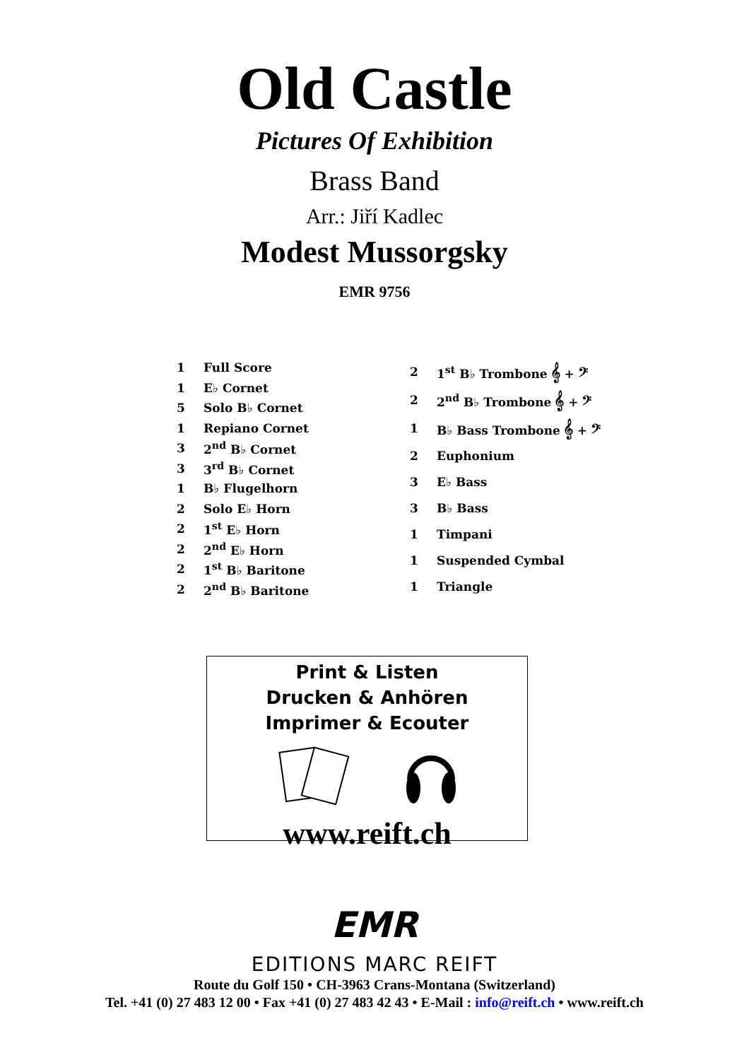Old Castle
Pictures Of Exhibition
Brass Band
Arr.: Jiří Kadlec
Modest Mussorgsky
EMR 9756
| 1 | Full Score |
| 1 | E♭ Cornet |
| 5 | Solo B♭ Cornet |
| 1 | Repiano Cornet |
| 3 | 2<sup>nd</sup> B♭ Cornet |
| 3 | 3<sup>rd</sup> B♭ Cornet |
| 1 | B♭ Flugelhorn |
| 2 | Solo E♭ Horn |
| 2 | 1<sup>st</sup> E♭ Horn |
| 2 | 2<sup>nd</sup> E♭ Horn |
| 2 | 1<sup>st</sup> B♭ Baritone |
| 2 | 2<sup>nd</sup> B♭ Baritone |
| 2 | 1<sup>st</sup> B♭ Trombone 𝄞 + 𝄢 |
| 2 | 2<sup>nd</sup> B♭ Trombone 𝄞 + 𝄢 |
| 1 | B♭ Bass Trombone 𝄞 + 𝄢 |
| 2 | Euphonium |
| 3 | E♭ Bass |
| 3 | B♭ Bass |
| 1 | Timpani |
| 1 | Suspended Cymbal |
| 1 | Triangle |
Print & Listen
Drucken & Anhören
Imprimer & Ecouter
www.reift.ch
EMR
EDITIONS MARC REIFT
Route du Golf 150 • CH-3963 Crans-Montana (Switzerland)
Tel. +41 (0) 27 483 12 00 • Fax +41 (0) 27 483 42 43 • E-Mail : info@reift.ch • www.reift.ch